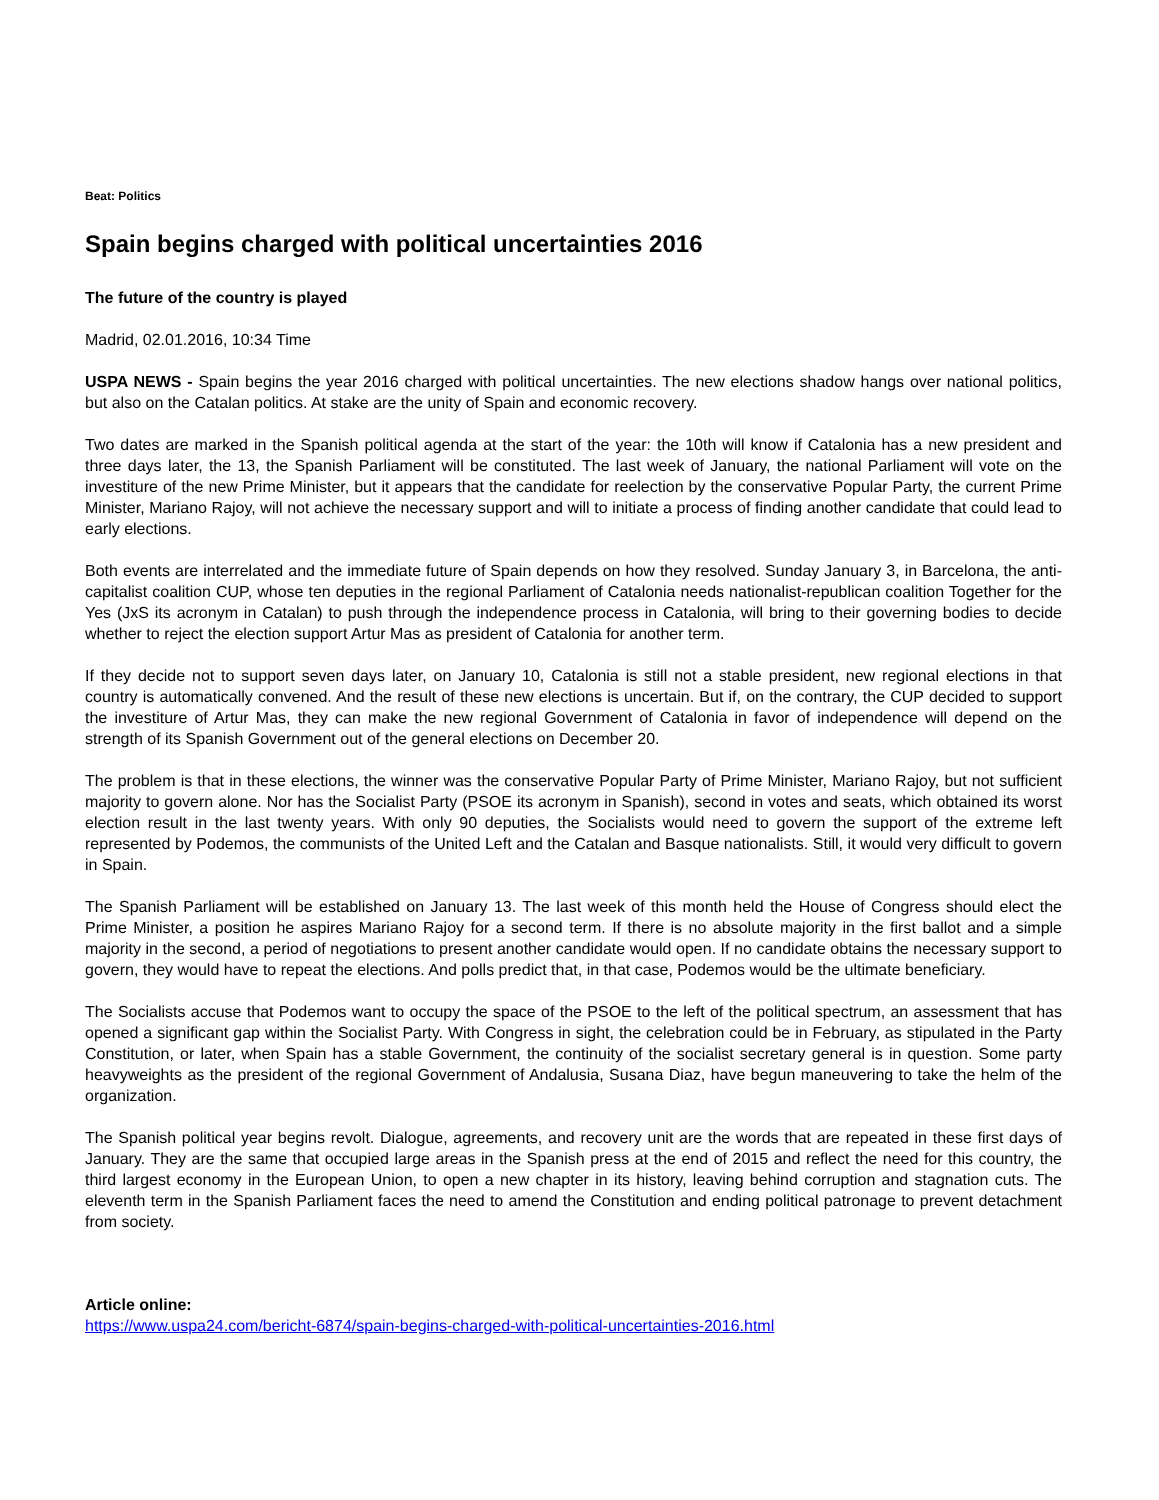Beat: Politics
Spain begins charged with political uncertainties 2016
The future of the country is played
Madrid, 02.01.2016, 10:34 Time
USPA NEWS - Spain begins the year 2016 charged with political uncertainties. The new elections shadow hangs over national politics, but also on the Catalan politics. At stake are the unity of Spain and economic recovery.
Two dates are marked in the Spanish political agenda at the start of the year: the 10th will know if Catalonia has a new president and three days later, the 13, the Spanish Parliament will be constituted. The last week of January, the national Parliament will vote on the investiture of the new Prime Minister, but it appears that the candidate for reelection by the conservative Popular Party, the current Prime Minister, Mariano Rajoy, will not achieve the necessary support and will to initiate a process of finding another candidate that could lead to early elections.
Both events are interrelated and the immediate future of Spain depends on how they resolved. Sunday January 3, in Barcelona, the anti-capitalist coalition CUP, whose ten deputies in the regional Parliament of Catalonia needs nationalist-republican coalition Together for the Yes (JxS its acronym in Catalan) to push through the independence process in Catalonia, will bring to their governing bodies to decide whether to reject the election support Artur Mas as president of Catalonia for another term.
If they decide not to support seven days later, on January 10, Catalonia is still not a stable president, new regional elections in that country is automatically convened. And the result of these new elections is uncertain. But if, on the contrary, the CUP decided to support the investiture of Artur Mas, they can make the new regional Government of Catalonia in favor of independence will depend on the strength of its Spanish Government out of the general elections on December 20.
The problem is that in these elections, the winner was the conservative Popular Party of Prime Minister, Mariano Rajoy, but not sufficient majority to govern alone. Nor has the Socialist Party (PSOE its acronym in Spanish), second in votes and seats, which obtained its worst election result in the last twenty years. With only 90 deputies, the Socialists would need to govern the support of the extreme left represented by Podemos, the communists of the United Left and the Catalan and Basque nationalists. Still, it would very difficult to govern in Spain.
The Spanish Parliament will be established on January 13. The last week of this month held the House of Congress should elect the Prime Minister, a position he aspires Mariano Rajoy for a second term. If there is no absolute majority in the first ballot and a simple majority in the second, a period of negotiations to present another candidate would open. If no candidate obtains the necessary support to govern, they would have to repeat the elections. And polls predict that, in that case, Podemos would be the ultimate beneficiary.
The Socialists accuse that Podemos want to occupy the space of the PSOE to the left of the political spectrum, an assessment that has opened a significant gap within the Socialist Party. With Congress in sight, the celebration could be in February, as stipulated in the Party Constitution, or later, when Spain has a stable Government, the continuity of the socialist secretary general is in question. Some party heavyweights as the president of the regional Government of Andalusia, Susana Diaz, have begun maneuvering to take the helm of the organization.
The Spanish political year begins revolt. Dialogue, agreements, and recovery unit are the words that are repeated in these first days of January. They are the same that occupied large areas in the Spanish press at the end of 2015 and reflect the need for this country, the third largest economy in the European Union, to open a new chapter in its history, leaving behind corruption and stagnation cuts. The eleventh term in the Spanish Parliament faces the need to amend the Constitution and ending political patronage to prevent detachment from society.
Article online:
https://www.uspa24.com/bericht-6874/spain-begins-charged-with-political-uncertainties-2016.html